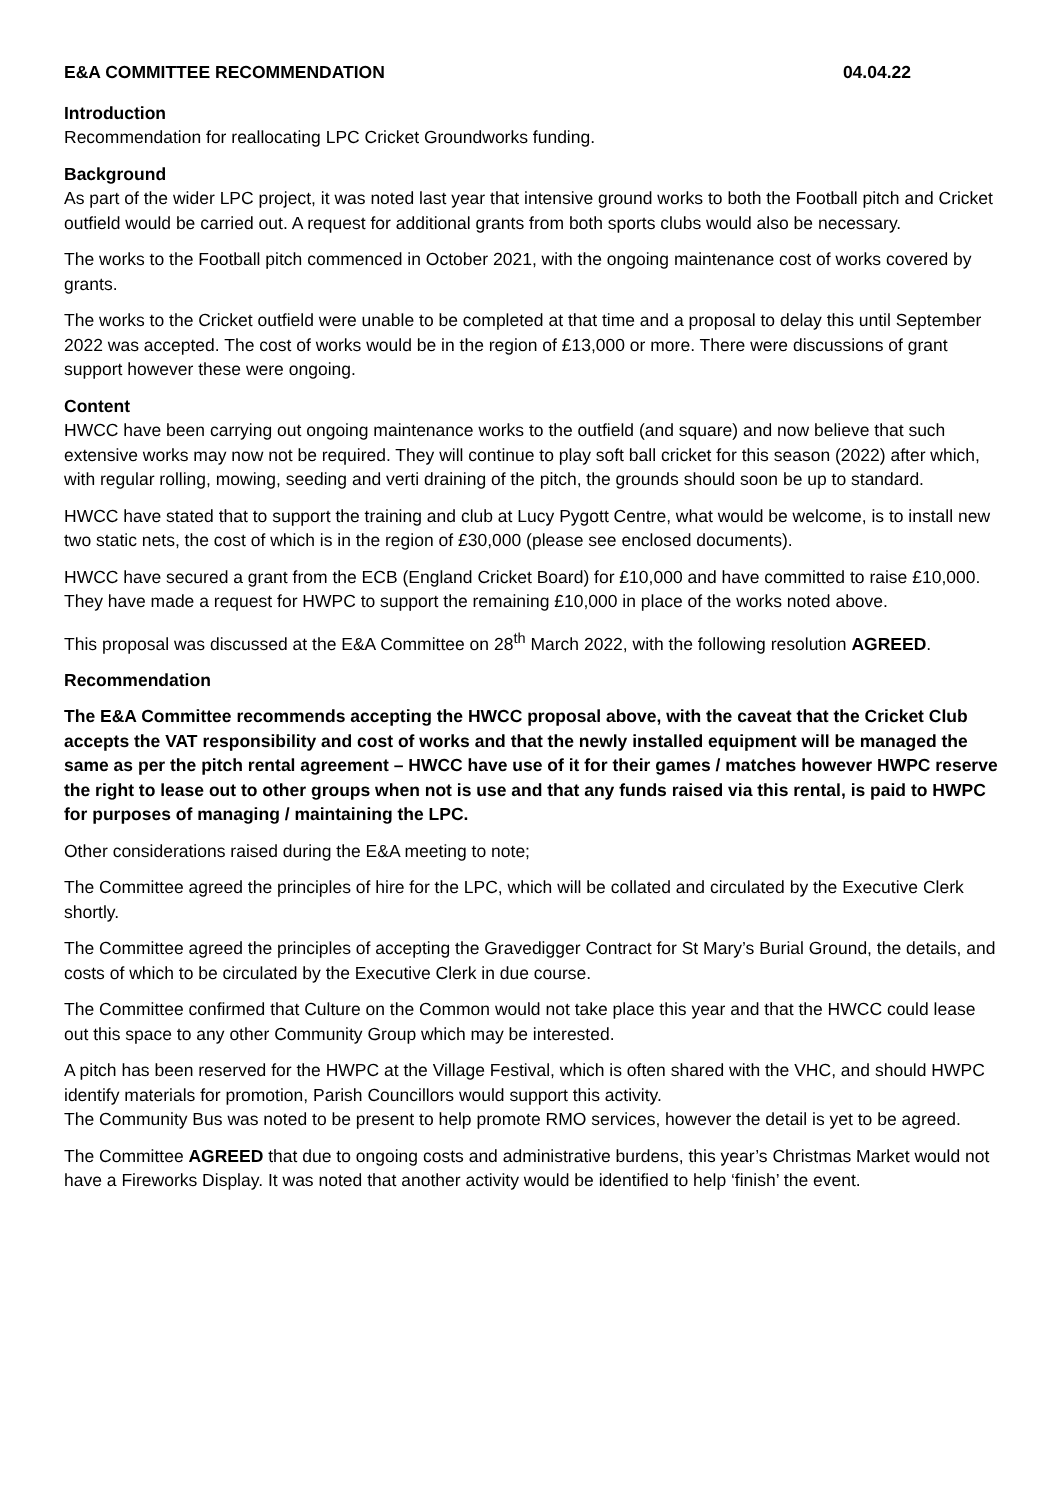E&A COMMITTEE RECOMMENDATION 04.04.22
Introduction
Recommendation for reallocating LPC Cricket Groundworks funding.
Background
As part of the wider LPC project, it was noted last year that intensive ground works to both the Football pitch and Cricket outfield would be carried out. A request for additional grants from both sports clubs would also be necessary.
The works to the Football pitch commenced in October 2021, with the ongoing maintenance cost of works covered by grants.
The works to the Cricket outfield were unable to be completed at that time and a proposal to delay this until September 2022 was accepted. The cost of works would be in the region of £13,000 or more. There were discussions of grant support however these were ongoing.
Content
HWCC have been carrying out ongoing maintenance works to the outfield (and square) and now believe that such extensive works may now not be required. They will continue to play soft ball cricket for this season (2022) after which, with regular rolling, mowing, seeding and verti draining of the pitch, the grounds should soon be up to standard.
HWCC have stated that to support the training and club at Lucy Pygott Centre, what would be welcome, is to install new two static nets, the cost of which is in the region of £30,000 (please see enclosed documents).
HWCC have secured a grant from the ECB (England Cricket Board) for £10,000 and have committed to raise £10,000. They have made a request for HWPC to support the remaining £10,000 in place of the works noted above.
This proposal was discussed at the E&A Committee on 28<sup>th</sup> March 2022, with the following resolution AGREED.
Recommendation
The E&A Committee recommends accepting the HWCC proposal above, with the caveat that the Cricket Club accepts the VAT responsibility and cost of works and that the newly installed equipment will be managed the same as per the pitch rental agreement – HWCC have use of it for their games / matches however HWPC reserve the right to lease out to other groups when not is use and that any funds raised via this rental, is paid to HWPC for purposes of managing / maintaining the LPC.
Other considerations raised during the E&A meeting to note;
The Committee agreed the principles of hire for the LPC, which will be collated and circulated by the Executive Clerk shortly.
The Committee agreed the principles of accepting the Gravedigger Contract for St Mary’s Burial Ground, the details, and costs of which to be circulated by the Executive Clerk in due course.
The Committee confirmed that Culture on the Common would not take place this year and that the HWCC could lease out this space to any other Community Group which may be interested.
A pitch has been reserved for the HWPC at the Village Festival, which is often shared with the VHC, and should HWPC identify materials for promotion, Parish Councillors would support this activity.
The Community Bus was noted to be present to help promote RMO services, however the detail is yet to be agreed.
The Committee AGREED that due to ongoing costs and administrative burdens, this year’s Christmas Market would not have a Fireworks Display. It was noted that another activity would be identified to help ‘finish’ the event.